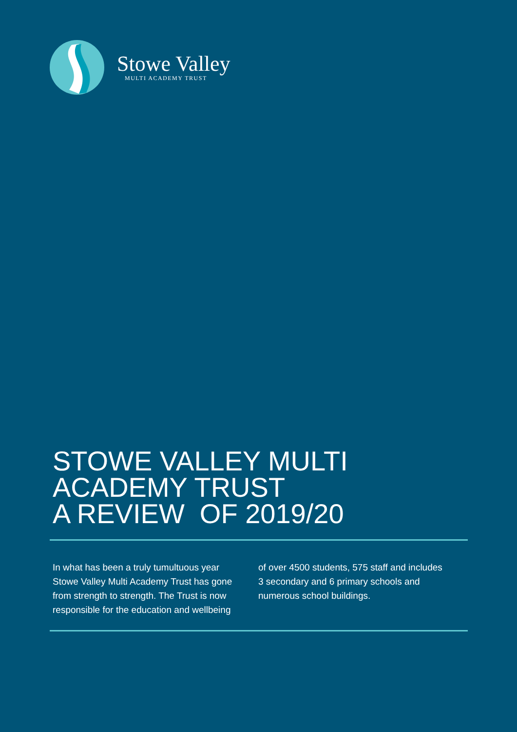Stowe Valley
MULTI ACADEMY TRUST
STOWE VALLEY MULTI
ACADEMY TRUST
A REVIEW OF 2019/20
In what has been a truly tumultuous year Stowe Valley Multi Academy Trust has gone from strength to strength. The Trust is now responsible for the education and wellbeing of over 4500 students, 575 staff and includes 3 secondary and 6 primary schools and numerous school buildings.